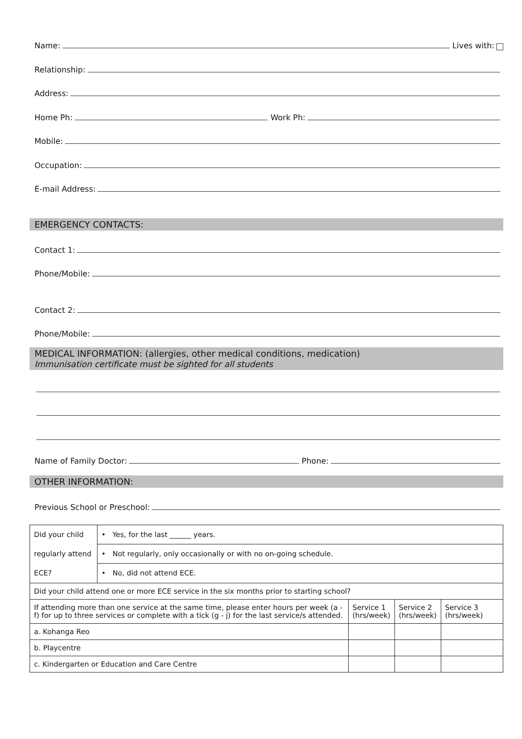Name: Lives with:
Relationship:
Address:
Home Ph: Work Ph:
Mobile:
Occupation:
E-mail Address:
EMERGENCY CONTACTS:
Contact 1:
Phone/Mobile:
Contact 2:
Phone/Mobile:
MEDICAL INFORMATION: (allergies, other medical conditions, medication)
Immunisation certificate must be sighted for all students
Name of Family Doctor: Phone:
OTHER INFORMATION:
Previous School or Preschool:
| Did your child regularly attend ECE? | • Yes, for the last ______ years. | | | |
| | • Not regularly, only occasionally or with no on-going schedule. | | | |
| | • No, did not attend ECE. | | | |
| Did your child attend one or more ECE service in the six months prior to starting school? | | | | |
| If attending more than one service at the same time, please enter hours per week (a - f) for up to three services or complete with a tick (g - j) for the last service/s attended. | | Service 1 (hrs/week) | Service 2 (hrs/week) | Service 3 (hrs/week) |
| a. Kohanga Reo | | | | |
| b. Playcentre | | | | |
| c. Kindergarten or Education and Care Centre | | | | |